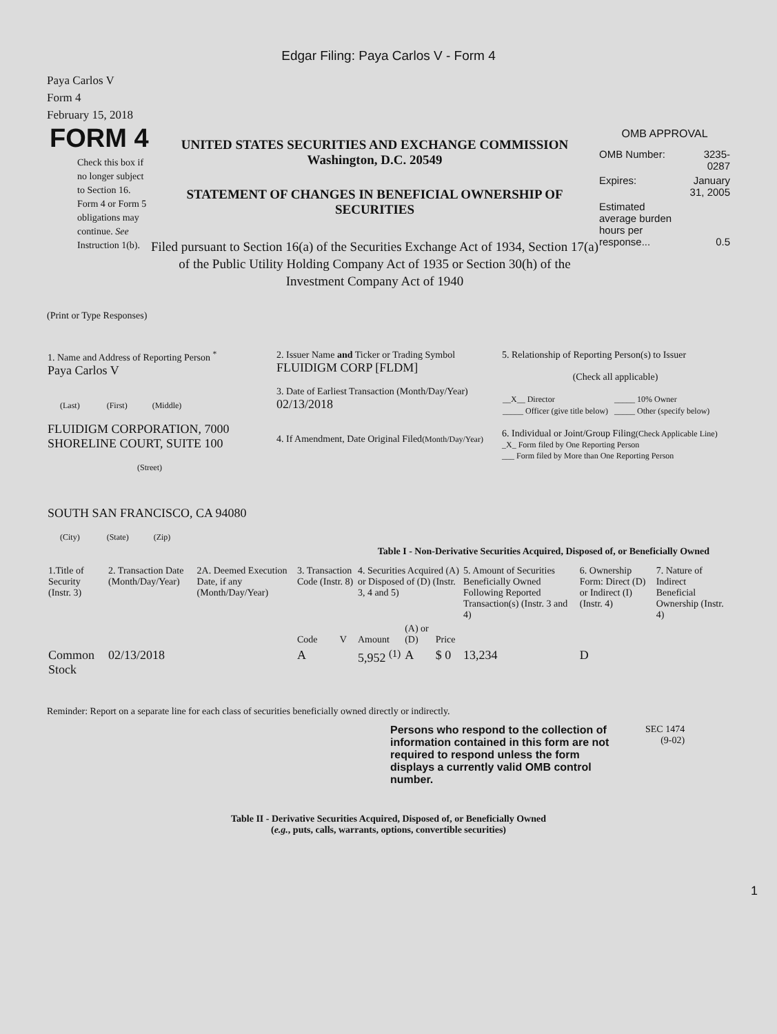Edgar Filing: Paya Carlos V - Form 4
Paya Carlos V
Form 4
February 15, 2018
FORM 4
Check this box if no longer subject to Section 16. Form 4 or Form 5 obligations may continue. See Instruction 1(b).
UNITED STATES SECURITIES AND EXCHANGE COMMISSION
Washington, D.C. 20549
STATEMENT OF CHANGES IN BENEFICIAL OWNERSHIP OF SECURITIES
Filed pursuant to Section 16(a) of the Securities Exchange Act of 1934, Section 17(a) of the Public Utility Holding Company Act of 1935 or Section 30(h) of the Investment Company Act of 1940
OMB APPROVAL
| OMB Number: | 3235-0287 |
| Expires: | January 31, 2005 |
| Estimated average burden hours per response... | 0.5 |
(Print or Type Responses)
| 1. Name and Address of Reporting Person <sup>*</sup> Paya Carlos V (Last) (First) (Middle) FLUIDIGM CORPORATION, 7000 SHORELINE COURT, SUITE 100 (Street) SOUTH SAN FRANCISCO, CA 94080 (City) (State) (Zip) | 2. Issuer Name and Ticker or Trading Symbol FLUIDIGM CORP [FLDM] 3. Date of Earliest Transaction (Month/Day/Year) 02/13/2018 4. If Amendment, Date Original Filed (Month/Day/Year) | 5. Relationship of Reporting Person(s) to Issuer (Check all applicable) / __X__ Director / _____ 10% Owner / / _____ Officer (give title below) / _____ Other (specify below) / 6. Individual or Joint/Group Filing (Check Applicable Line) _X_ Form filed by One Reporting Person ___ Form filed by More than One Reporting Person |
Table I - Non-Derivative Securities Acquired, Disposed of, or Beneficially Owned
| 1.Title of Security (Instr. 3) | 2. Transaction Date (Month/Day/Year) | 2A. Deemed Execution Date, if any (Month/Day/Year) | 3. Transaction Code (Instr. 8) | | 4. Securities Acquired (A) or Disposed of (D) (Instr. 3, 4 and 5) | | | 5. Amount of Securities Beneficially Owned Following Reported Transaction(s) (Instr. 3 and 4) | 6. Ownership Form: Direct (D) or Indirect (I) (Instr. 4) | 7. Nature of Indirect Beneficial Ownership (Instr. 4) |
| | | | Code | V | Amount | (A) or (D) | Price | | | |
| Common Stock | 02/13/2018 | | A | | 5,952 <sup>(1)</sup> | A | $ 0 | 13,234 | D | |
Reminder: Report on a separate line for each class of securities beneficially owned directly or indirectly.
Persons who respond to the collection of information contained in this form are not required to respond unless the form displays a currently valid OMB control number.
SEC 1474
(9-02)
Table II - Derivative Securities Acquired, Disposed of, or Beneficially Owned
(e.g., puts, calls, warrants, options, convertible securities)
1